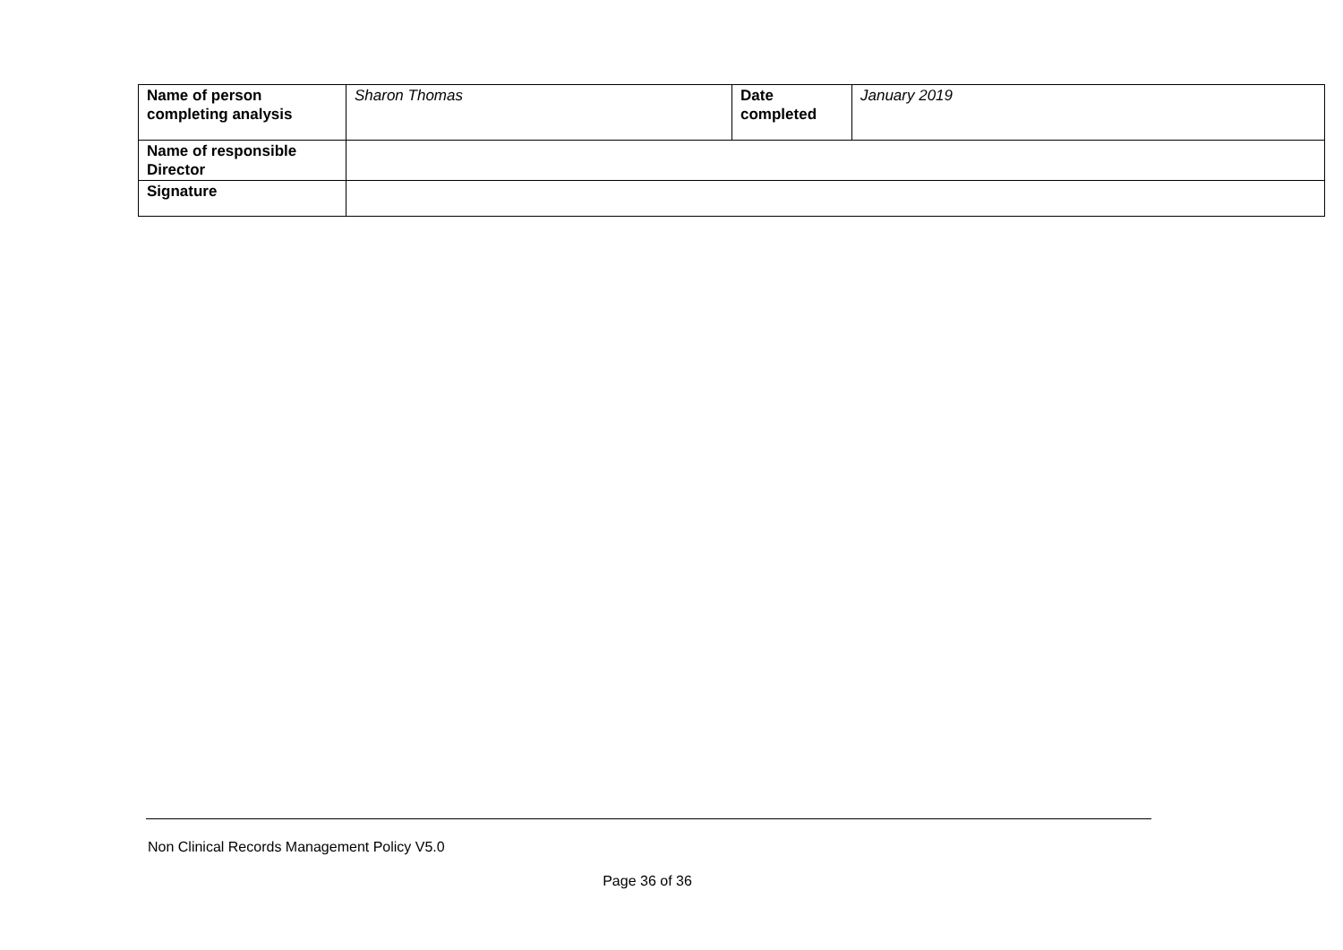| Name of person completing analysis | Sharon Thomas | Date completed | January 2019 |
| Name of responsible Director | | | |
| Signature | | | |
Non Clinical Records Management Policy V5.0
Page 36 of 36